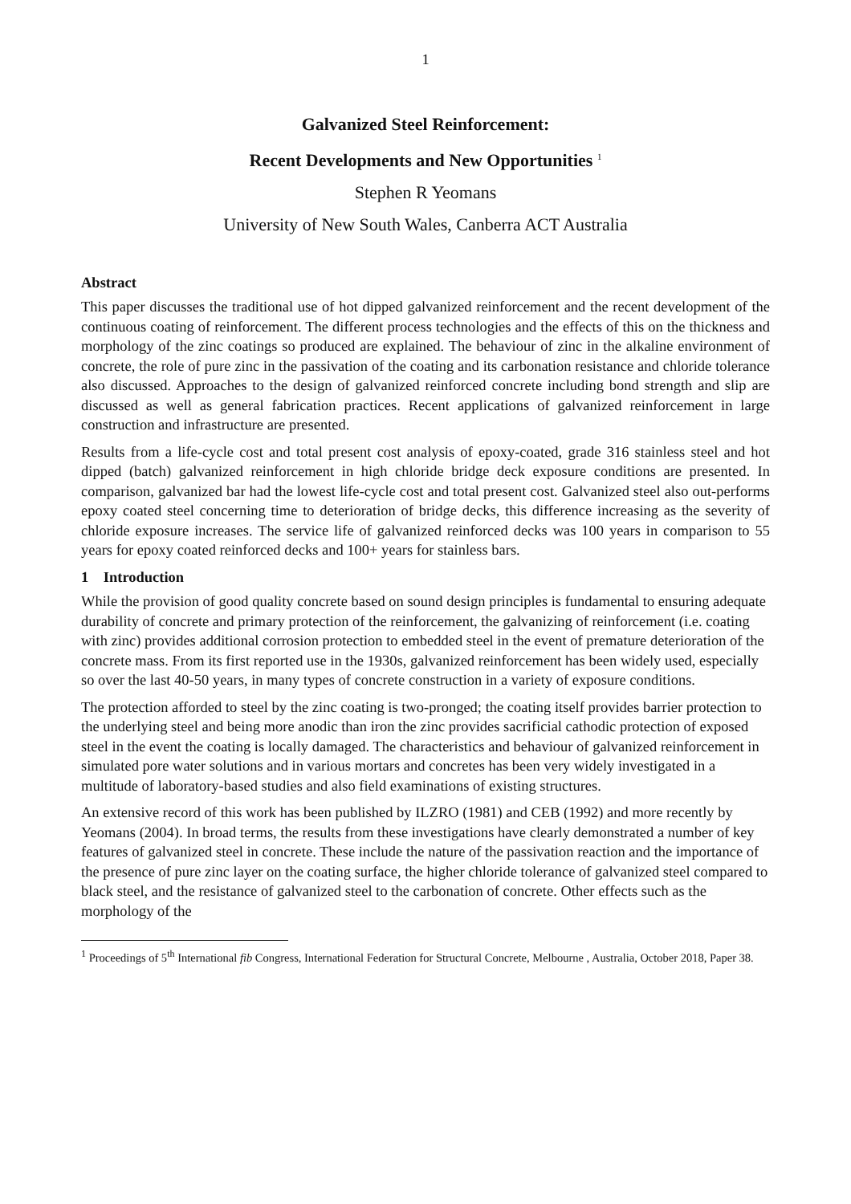1
Galvanized Steel Reinforcement:
Recent Developments and New Opportunities <sup>1</sup>
Stephen R Yeomans
University of New South Wales, Canberra ACT Australia
Abstract
This paper discusses the traditional use of hot dipped galvanized reinforcement and the recent development of the continuous coating of reinforcement. The different process technologies and the effects of this on the thickness and morphology of the zinc coatings so produced are explained. The behaviour of zinc in the alkaline environment of concrete, the role of pure zinc in the passivation of the coating and its carbonation resistance and chloride tolerance also discussed. Approaches to the design of galvanized reinforced concrete including bond strength and slip are discussed as well as general fabrication practices. Recent applications of galvanized reinforcement in large construction and infrastructure are presented.
Results from a life-cycle cost and total present cost analysis of epoxy-coated, grade 316 stainless steel and hot dipped (batch) galvanized reinforcement in high chloride bridge deck exposure conditions are presented. In comparison, galvanized bar had the lowest life-cycle cost and total present cost. Galvanized steel also out-performs epoxy coated steel concerning time to deterioration of bridge decks, this difference increasing as the severity of chloride exposure increases. The service life of galvanized reinforced decks was 100 years in comparison to 55 years for epoxy coated reinforced decks and 100+ years for stainless bars.
1 Introduction
While the provision of good quality concrete based on sound design principles is fundamental to ensuring adequate durability of concrete and primary protection of the reinforcement, the galvanizing of reinforcement (i.e. coating with zinc) provides additional corrosion protection to embedded steel in the event of premature deterioration of the concrete mass. From its first reported use in the 1930s, galvanized reinforcement has been widely used, especially so over the last 40-50 years, in many types of concrete construction in a variety of exposure conditions.
The protection afforded to steel by the zinc coating is two-pronged; the coating itself provides barrier protection to the underlying steel and being more anodic than iron the zinc provides sacrificial cathodic protection of exposed steel in the event the coating is locally damaged. The characteristics and behaviour of galvanized reinforcement in simulated pore water solutions and in various mortars and concretes has been very widely investigated in a multitude of laboratory-based studies and also field examinations of existing structures.
An extensive record of this work has been published by ILZRO (1981) and CEB (1992) and more recently by Yeomans (2004). In broad terms, the results from these investigations have clearly demonstrated a number of key features of galvanized steel in concrete. These include the nature of the passivation reaction and the importance of the presence of pure zinc layer on the coating surface, the higher chloride tolerance of galvanized steel compared to black steel, and the resistance of galvanized steel to the carbonation of concrete. Other effects such as the morphology of the
<sup>1</sup> Proceedings of 5<sup>th</sup> International fib Congress, International Federation for Structural Concrete, Melbourne , Australia, October 2018, Paper 38.